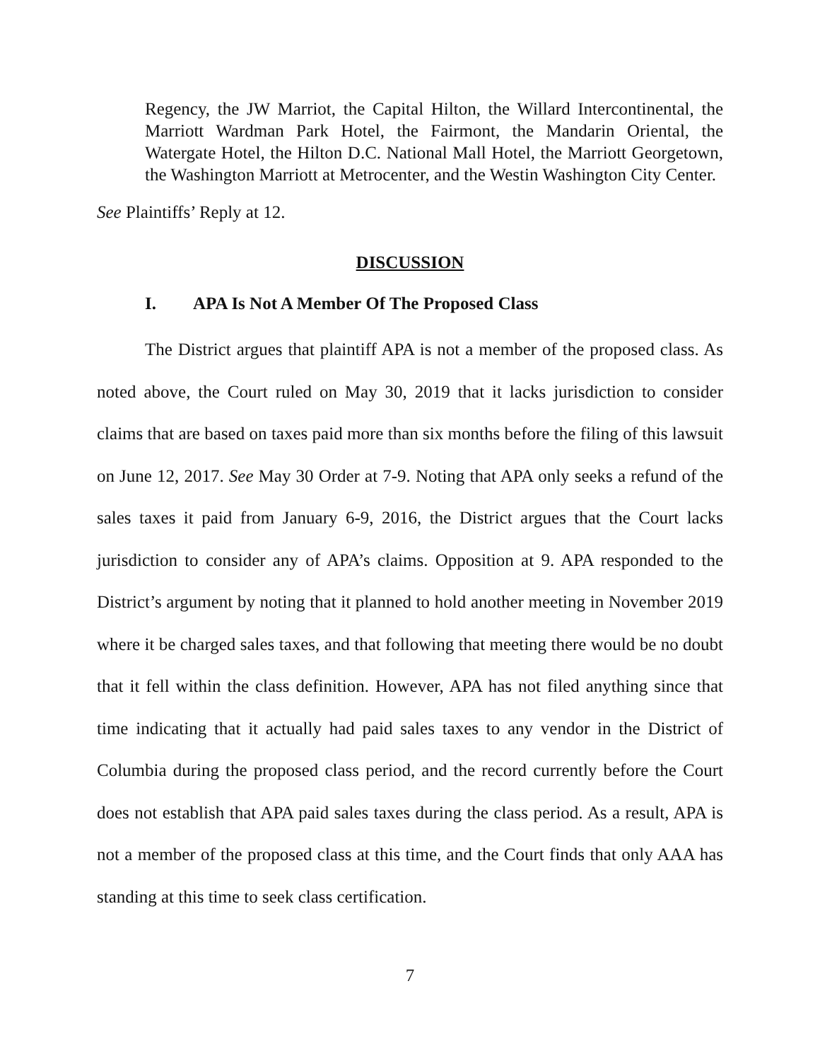Regency, the JW Marriot, the Capital Hilton, the Willard Intercontinental, the Marriott Wardman Park Hotel, the Fairmont, the Mandarin Oriental, the Watergate Hotel, the Hilton D.C. National Mall Hotel, the Marriott Georgetown, the Washington Marriott at Metrocenter, and the Westin Washington City Center.
See Plaintiffs’ Reply at 12.
DISCUSSION
I. APA Is Not A Member Of The Proposed Class
The District argues that plaintiff APA is not a member of the proposed class. As noted above, the Court ruled on May 30, 2019 that it lacks jurisdiction to consider claims that are based on taxes paid more than six months before the filing of this lawsuit on June 12, 2017. See May 30 Order at 7-9. Noting that APA only seeks a refund of the sales taxes it paid from January 6-9, 2016, the District argues that the Court lacks jurisdiction to consider any of APA’s claims. Opposition at 9. APA responded to the District’s argument by noting that it planned to hold another meeting in November 2019 where it be charged sales taxes, and that following that meeting there would be no doubt that it fell within the class definition. However, APA has not filed anything since that time indicating that it actually had paid sales taxes to any vendor in the District of Columbia during the proposed class period, and the record currently before the Court does not establish that APA paid sales taxes during the class period. As a result, APA is not a member of the proposed class at this time, and the Court finds that only AAA has standing at this time to seek class certification.
7